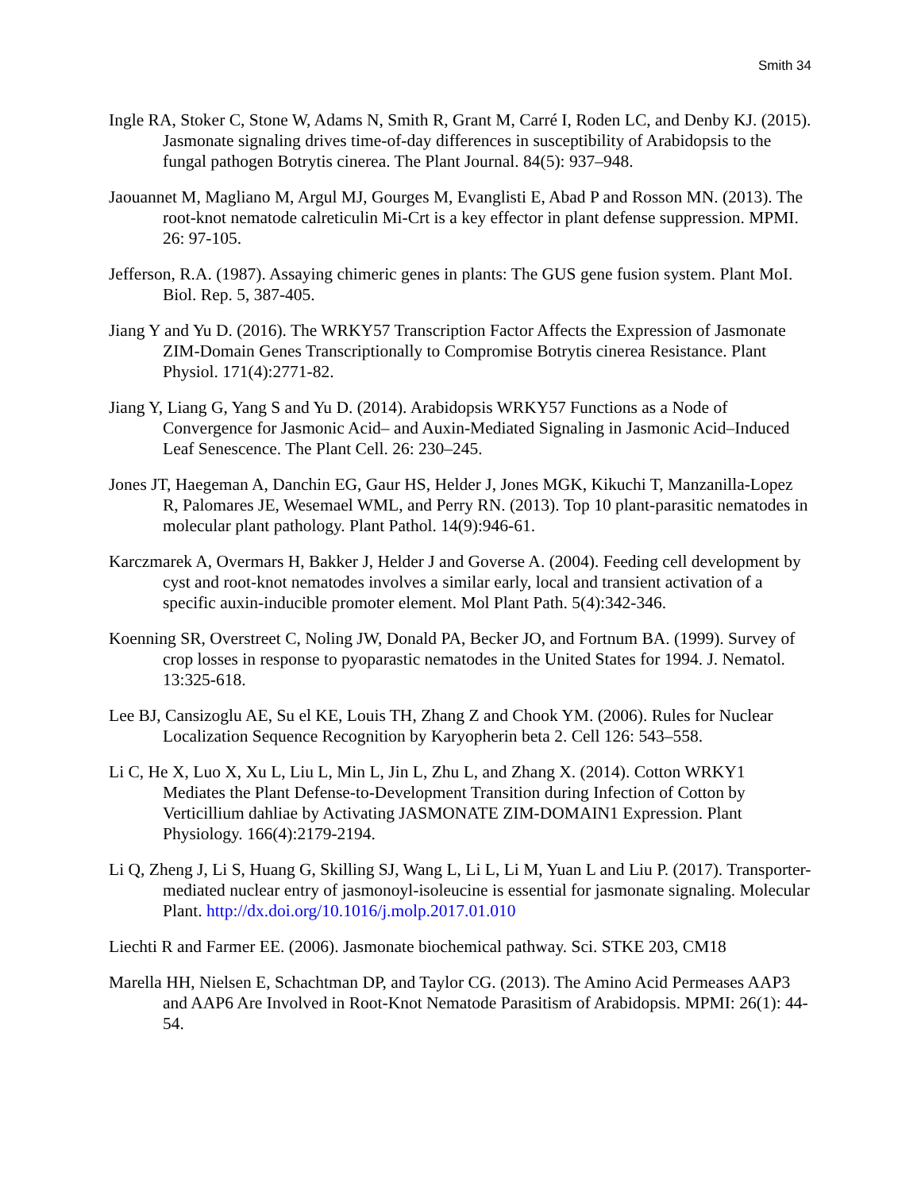Smith 34
Ingle RA, Stoker C, Stone W, Adams N, Smith R, Grant M, Carré I, Roden LC, and Denby KJ. (2015). Jasmonate signaling drives time-of-day differences in susceptibility of Arabidopsis to the fungal pathogen Botrytis cinerea. The Plant Journal. 84(5): 937–948.
Jaouannet M, Magliano M, Argul MJ, Gourges M, Evanglisti E, Abad P and Rosson MN. (2013). The root-knot nematode calreticulin Mi-Crt is a key effector in plant defense suppression. MPMI. 26: 97-105.
Jefferson, R.A. (1987). Assaying chimeric genes in plants: The GUS gene fusion system. Plant MoI. Biol. Rep. 5, 387-405.
Jiang Y and Yu D. (2016). The WRKY57 Transcription Factor Affects the Expression of Jasmonate ZIM-Domain Genes Transcriptionally to Compromise Botrytis cinerea Resistance. Plant Physiol. 171(4):2771-82.
Jiang Y, Liang G, Yang S and Yu D. (2014). Arabidopsis WRKY57 Functions as a Node of Convergence for Jasmonic Acid– and Auxin-Mediated Signaling in Jasmonic Acid–Induced Leaf Senescence. The Plant Cell. 26: 230–245.
Jones JT, Haegeman A, Danchin EG, Gaur HS, Helder J, Jones MGK, Kikuchi T, Manzanilla-Lopez R, Palomares JE, Wesemael WML, and Perry RN. (2013). Top 10 plant-parasitic nematodes in molecular plant pathology. Plant Pathol. 14(9):946-61.
Karczmarek A, Overmars H, Bakker J, Helder J and Goverse A. (2004). Feeding cell development by cyst and root-knot nematodes involves a similar early, local and transient activation of a specific auxin-inducible promoter element. Mol Plant Path. 5(4):342-346.
Koenning SR, Overstreet C, Noling JW, Donald PA, Becker JO, and Fortnum BA. (1999). Survey of crop losses in response to pyoparastic nematodes in the United States for 1994. J. Nematol. 13:325-618.
Lee BJ, Cansizoglu AE, Su el KE, Louis TH, Zhang Z and Chook YM. (2006). Rules for Nuclear Localization Sequence Recognition by Karyopherin beta 2. Cell 126: 543–558.
Li C, He X, Luo X, Xu L, Liu L, Min L, Jin L, Zhu L, and Zhang X. (2014). Cotton WRKY1 Mediates the Plant Defense-to-Development Transition during Infection of Cotton by Verticillium dahliae by Activating JASMONATE ZIM-DOMAIN1 Expression. Plant Physiology. 166(4):2179-2194.
Li Q, Zheng J, Li S, Huang G, Skilling SJ, Wang L, Li L, Li M, Yuan L and Liu P. (2017). Transporter-mediated nuclear entry of jasmonoyl-isoleucine is essential for jasmonate signaling. Molecular Plant. http://dx.doi.org/10.1016/j.molp.2017.01.010
Liechti R and Farmer EE. (2006). Jasmonate biochemical pathway. Sci. STKE 203, CM18
Marella HH, Nielsen E, Schachtman DP, and Taylor CG. (2013). The Amino Acid Permeases AAP3 and AAP6 Are Involved in Root-Knot Nematode Parasitism of Arabidopsis. MPMI: 26(1): 44-54.